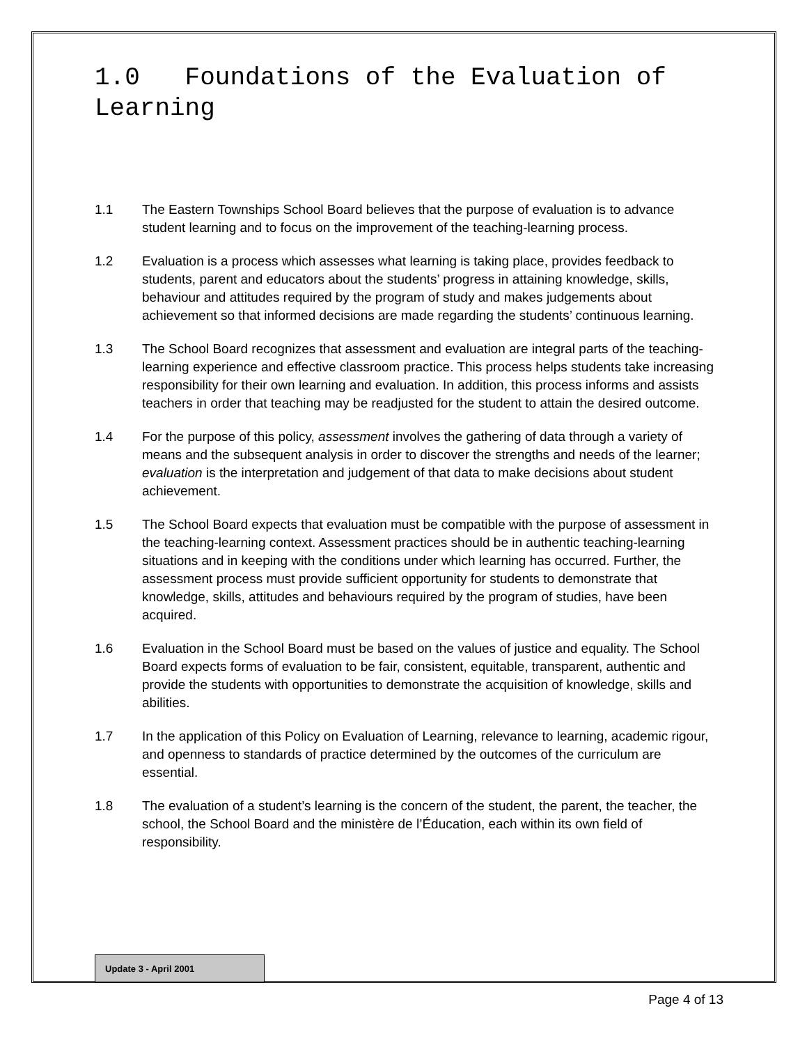1.0 Foundations of the Evaluation of Learning
1.1 The Eastern Townships School Board believes that the purpose of evaluation is to advance student learning and to focus on the improvement of the teaching-learning process.
1.2 Evaluation is a process which assesses what learning is taking place, provides feedback to students, parent and educators about the students’ progress in attaining knowledge, skills, behaviour and attitudes required by the program of study and makes judgements about achievement so that informed decisions are made regarding the students’ continuous learning.
1.3 The School Board recognizes that assessment and evaluation are integral parts of the teaching-learning experience and effective classroom practice. This process helps students take increasing responsibility for their own learning and evaluation. In addition, this process informs and assists teachers in order that teaching may be readjusted for the student to attain the desired outcome.
1.4 For the purpose of this policy, assessment involves the gathering of data through a variety of means and the subsequent analysis in order to discover the strengths and needs of the learner; evaluation is the interpretation and judgement of that data to make decisions about student achievement.
1.5 The School Board expects that evaluation must be compatible with the purpose of assessment in the teaching-learning context. Assessment practices should be in authentic teaching-learning situations and in keeping with the conditions under which learning has occurred. Further, the assessment process must provide sufficient opportunity for students to demonstrate that knowledge, skills, attitudes and behaviours required by the program of studies, have been acquired.
1.6 Evaluation in the School Board must be based on the values of justice and equality. The School Board expects forms of evaluation to be fair, consistent, equitable, transparent, authentic and provide the students with opportunities to demonstrate the acquisition of knowledge, skills and abilities.
1.7 In the application of this Policy on Evaluation of Learning, relevance to learning, academic rigour, and openness to standards of practice determined by the outcomes of the curriculum are essential.
1.8 The evaluation of a student’s learning is the concern of the student, the parent, the teacher, the school, the School Board and the ministère de l’Éducation, each within its own field of responsibility.
Update 3 - April 2001
Page 4 of 13